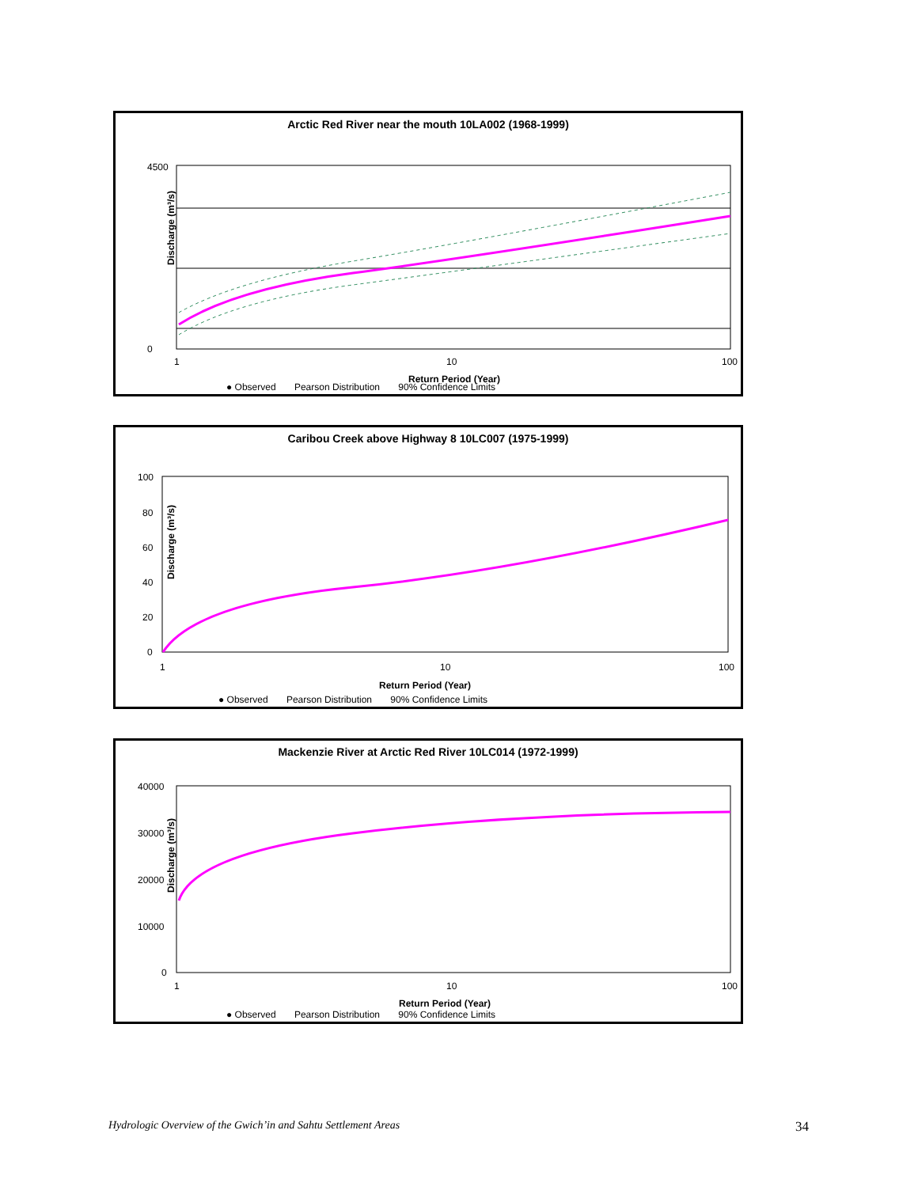Arctic Red River near the mouth 10LA002 (1968-1999)
Discharge (m³/s)
4500
0
1
10
100
Return Period (Year)
● Observed Pearson Distribution 90% Confidence Limits
Caribou Creek above Highway 8 10LC007 (1975-1999)
Discharge (m³/s)
100
80
60
40
20
0
1
10
100
Return Period (Year)
● Observed Pearson Distribution 90% Confidence Limits
Mackenzie River at Arctic Red River 10LC014 (1972-1999)
Discharge (m³/s)
40000
30000
20000
10000
0
1
10
100
Return Period (Year)
● Observed Pearson Distribution 90% Confidence Limits
Hydrologic Overview of the Gwich’in and Sahtu Settlement Areas
34